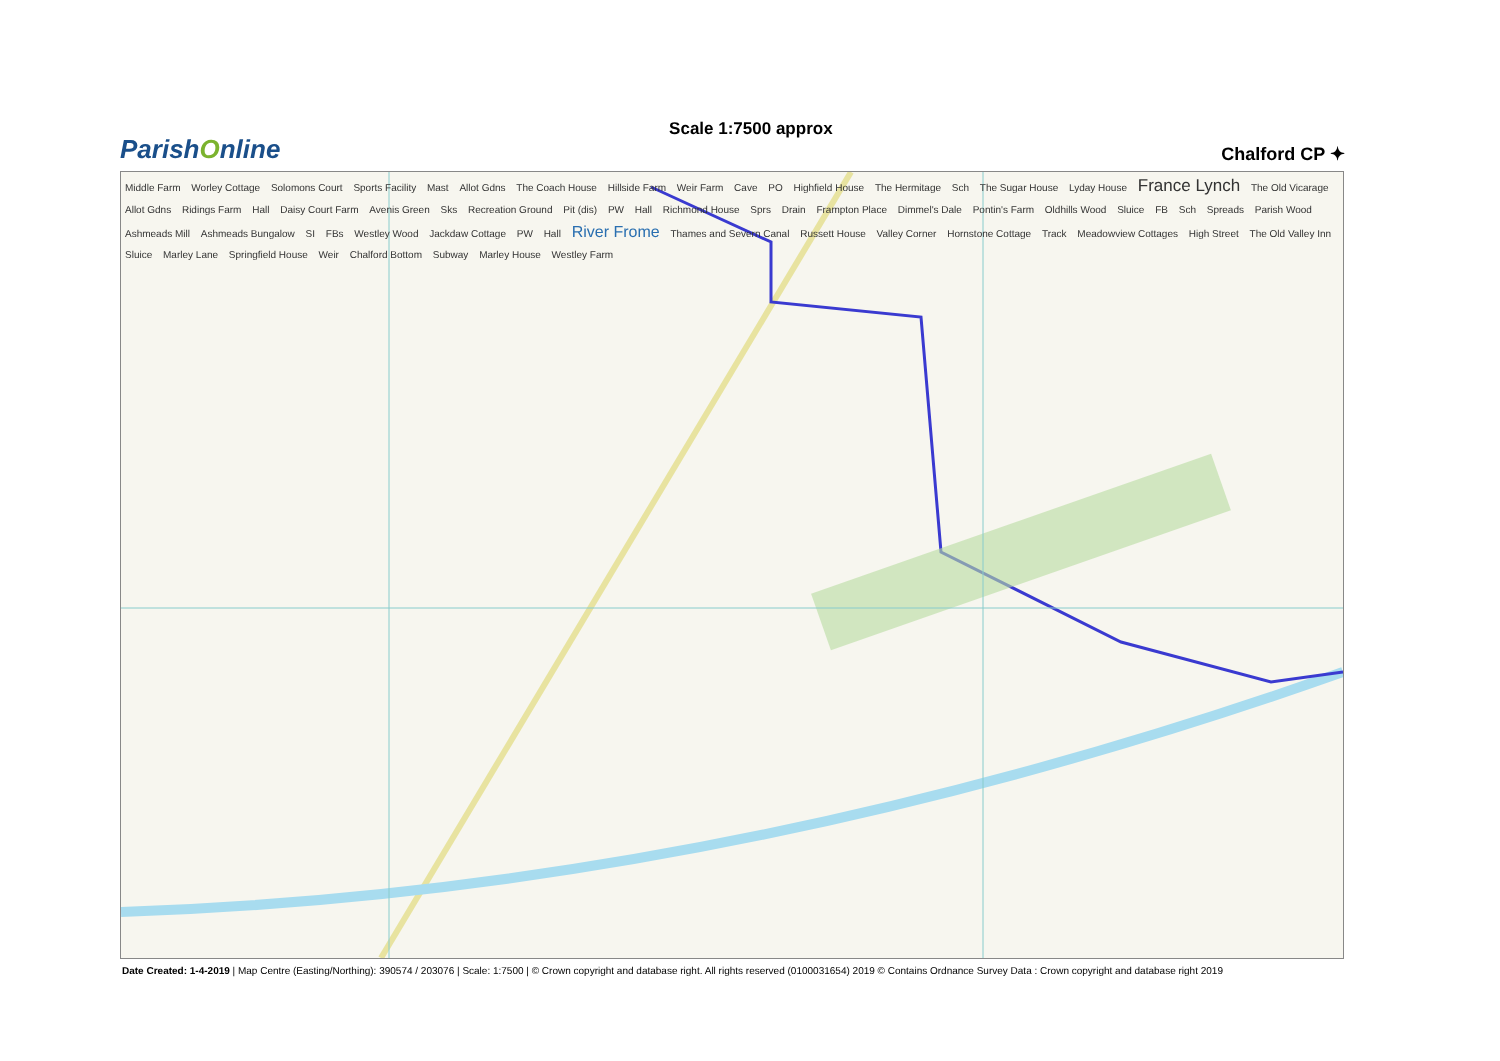ParishOnline
Scale 1:7500 approx
Chalford CP ✦
Middle Farm Worley Cottage Solomons Court Sports Facility Mast Allot Gdns The Coach House Hillside Farm Weir Farm Cave PO Highfield House The Hermitage Sch The Sugar House Lyday House France Lynch The Old Vicarage Allot Gdns Ridings Farm Hall Daisy Court Farm Avenis Green Sks Recreation Ground Pit (dis) PW Hall Richmond House Sprs Drain Frampton Place Dimmel's Dale Pontin's Farm Oldhills Wood Sluice FB Sch Spreads Parish Wood Ashmeads Mill Ashmeads Bungalow SI FBs Westley Wood Jackdaw Cottage PW Hall River Frome Thames and Severn Canal Russett House Valley Corner Hornstone Cottage Track Meadowview Cottages High Street The Old Valley Inn Sluice Marley Lane Springfield House Weir Chalford Bottom Subway Marley House Westley Farm
Date Created: 1-4-2019 | Map Centre (Easting/Northing): 390574 / 203076 | Scale: 1:7500 | © Crown copyright and database right. All rights reserved (0100031654) 2019 © Contains Ordnance Survey Data : Crown copyright and database right 2019